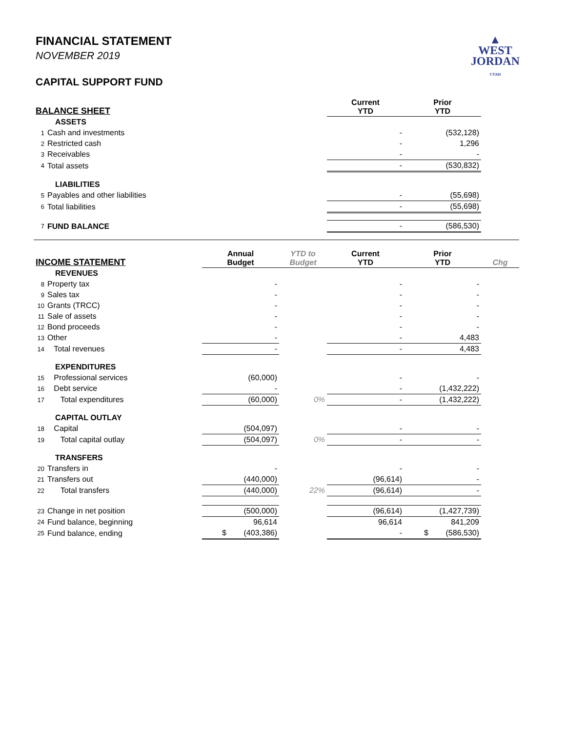▲
WEST
JORDAN
UTAH
FINANCIAL STATEMENT
NOVEMBER 2019
CAPITAL SUPPORT FUND
| BALANCE SHEET | | | | Current YTD | Prior YTD | |
| --- | --- | --- | --- | --- | --- | --- |
| | ASSETS | | | | | |
| 1 | Cash and investments | | | - | (532,128) | |
| 2 | Restricted cash | | | - | 1,296 | |
| 3 | Receivables | | | - | - | |
| 4 | Total assets | | | - | (530,832) | |
| | LIABILITIES | | | | | |
| 5 | Payables and other liabilities | | | - | (55,698) | |
| 6 | Total liabilities | | | - | (55,698) | |
| 7 | FUND BALANCE | | | - | (586,530) | |
| INCOME STATEMENT | | Annual Budget | YTD to Budget | Current YTD | Prior YTD | Chg |
| | REVENUES | | | | | |
| 8 | Property tax | - | | - | - | |
| 9 | Sales tax | - | | - | - | |
| 10 | Grants (TRCC) | - | | - | - | |
| 11 | Sale of assets | - | | - | - | |
| 12 | Bond proceeds | - | | - | - | |
| 13 | Other | - | | - | 4,483 | |
| 14 | Total revenues | - | | - | 4,483 | |
| | EXPENDITURES | | | | | |
| 15 | Professional services | (60,000) | | - | - | |
| 16 | Debt service | - | | - | (1,432,222) | |
| 17 | Total expenditures | (60,000) | 0% | - | (1,432,222) | |
| | CAPITAL OUTLAY | | | | | |
| 18 | Capital | (504,097) | | - | - | |
| 19 | Total capital outlay | (504,097) | 0% | - | - | |
| | TRANSFERS | | | | | |
| 20 | Transfers in | - | | - | - | |
| 21 | Transfers out | (440,000) | | (96,614) | - | |
| 22 | Total transfers | (440,000) | 22% | (96,614) | - | |
| 23 | Change in net position | (500,000) | | (96,614) | (1,427,739) | |
| 24 | Fund balance, beginning | 96,614 | | 96,614 | 841,209 | |
| 25 | Fund balance, ending | $ (403,386) | | - | $ (586,530) | |